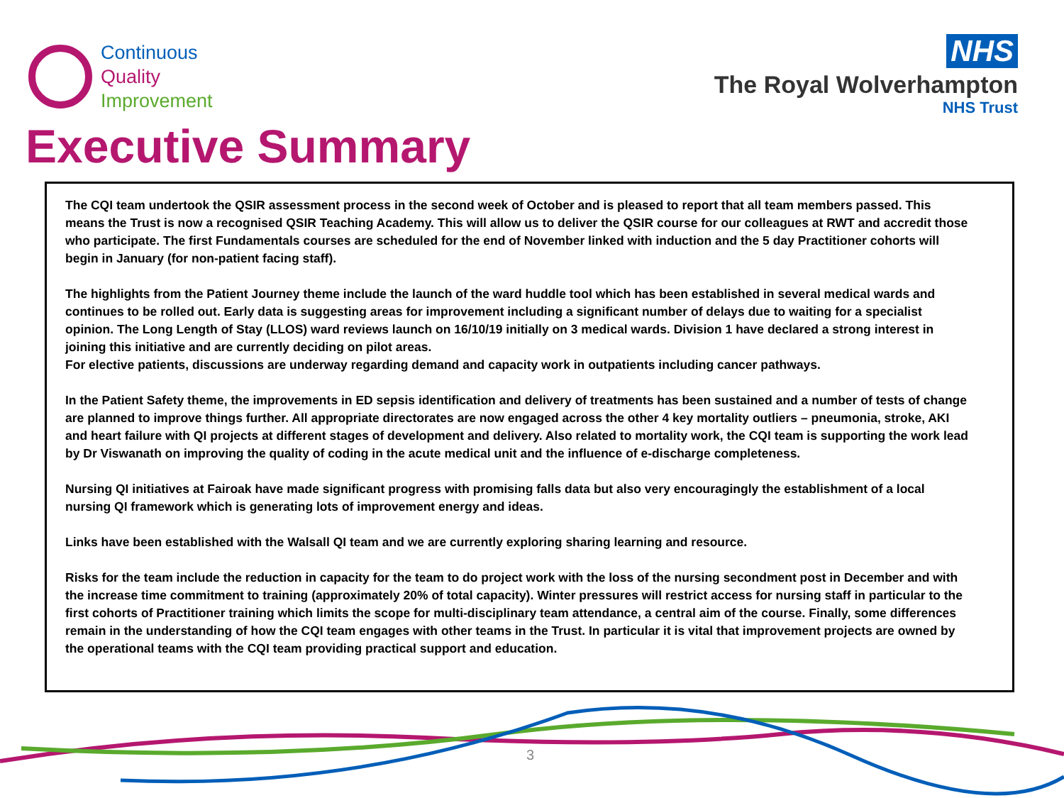Continuous
Quality
Improvement
NHS
The Royal Wolverhampton
NHS Trust
Executive Summary
The CQI team undertook the QSIR assessment process in the second week of October and is pleased to report that all team members passed. This means the Trust is now a recognised QSIR Teaching Academy. This will allow us to deliver the QSIR course for our colleagues at RWT and accredit those who participate. The first Fundamentals courses are scheduled for the end of November linked with induction and the 5 day Practitioner cohorts will begin in January (for non-patient facing staff).
The highlights from the Patient Journey theme include the launch of the ward huddle tool which has been established in several medical wards and continues to be rolled out. Early data is suggesting areas for improvement including a significant number of delays due to waiting for a specialist opinion. The Long Length of Stay (LLOS) ward reviews launch on 16/10/19 initially on 3 medical wards. Division 1 have declared a strong interest in joining this initiative and are currently deciding on pilot areas.
For elective patients, discussions are underway regarding demand and capacity work in outpatients including cancer pathways.
In the Patient Safety theme, the improvements in ED sepsis identification and delivery of treatments has been sustained and a number of tests of change are planned to improve things further. All appropriate directorates are now engaged across the other 4 key mortality outliers – pneumonia, stroke, AKI and heart failure with QI projects at different stages of development and delivery. Also related to mortality work, the CQI team is supporting the work lead by Dr Viswanath on improving the quality of coding in the acute medical unit and the influence of e-discharge completeness.
Nursing QI initiatives at Fairoak have made significant progress with promising falls data but also very encouragingly the establishment of a local nursing QI framework which is generating lots of improvement energy and ideas.
Links have been established with the Walsall QI team and we are currently exploring sharing learning and resource.
Risks for the team include the reduction in capacity for the team to do project work with the loss of the nursing secondment post in December and with the increase time commitment to training (approximately 20% of total capacity). Winter pressures will restrict access for nursing staff in particular to the first cohorts of Practitioner training which limits the scope for multi-disciplinary team attendance, a central aim of the course. Finally, some differences remain in the understanding of how the CQI team engages with other teams in the Trust. In particular it is vital that improvement projects are owned by the operational teams with the CQI team providing practical support and education.
3